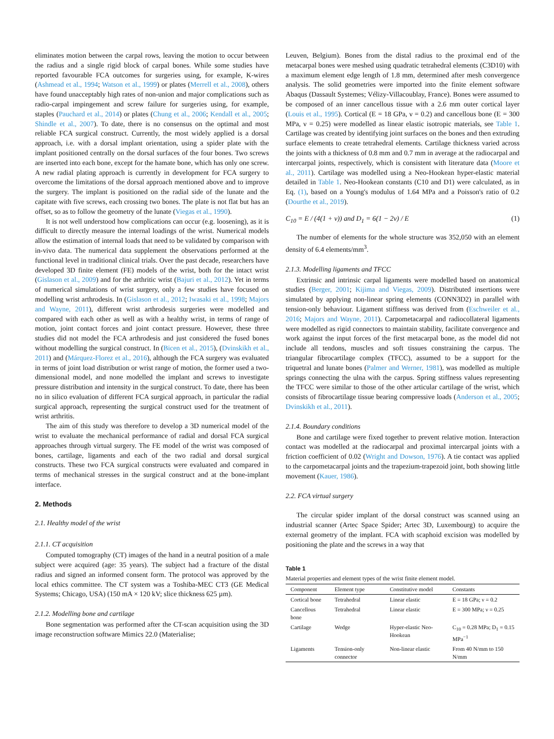eliminates motion between the carpal rows, leaving the motion to occur between the radius and a single rigid block of carpal bones. While some studies have reported favourable FCA outcomes for surgeries using, for example, K-wires (Ashmead et al., 1994; Watson et al., 1999) or plates (Merrell et al., 2008), others have found unacceptably high rates of non-union and major complications such as radio-carpal impingement and screw failure for surgeries using, for example, staples (Pauchard et al., 2014) or plates (Chung et al., 2006; Kendall et al., 2005; Shindle et al., 2007). To date, there is no consensus on the optimal and most reliable FCA surgical construct. Currently, the most widely applied is a dorsal approach, i.e. with a dorsal implant orientation, using a spider plate with the implant positioned centrally on the dorsal surfaces of the four bones. Two screws are inserted into each bone, except for the hamate bone, which has only one screw. A new radial plating approach is currently in development for FCA surgery to overcome the limitations of the dorsal approach mentioned above and to improve the surgery. The implant is positioned on the radial side of the lunate and the capitate with five screws, each crossing two bones. The plate is not flat but has an offset, so as to follow the geometry of the lunate (Viegas et al., 1990).
It is not well understood how complications can occur (e.g. loosening), as it is difficult to directly measure the internal loadings of the wrist. Numerical models allow the estimation of internal loads that need to be validated by comparison with in-vivo data. The numerical data supplement the observations performed at the functional level in traditional clinical trials. Over the past decade, researchers have developed 3D finite element (FE) models of the wrist, both for the intact wrist (Gislason et al., 2009) and for the arthritic wrist (Bajuri et al., 2012). Yet in terms of numerical simulations of wrist surgery, only a few studies have focused on modelling wrist arthrodesis. In (Gislason et al., 2012; Iwasaki et al., 1998; Majors and Wayne, 2011), different wrist arthrodesis surgeries were modelled and compared with each other as well as with a healthy wrist, in terms of range of motion, joint contact forces and joint contact pressure. However, these three studies did not model the FCA arthrodesis and just considered the fused bones without modelling the surgical construct. In (Bicen et al., 2015), (Dvinskikh et al., 2011) and (Márquez-Florez et al., 2016), although the FCA surgery was evaluated in terms of joint load distribution or wrist range of motion, the former used a two-dimensional model, and none modelled the implant and screws to investigate pressure distribution and intensity in the surgical construct. To date, there has been no in silico evaluation of different FCA surgical approach, in particular the radial surgical approach, representing the surgical construct used for the treatment of wrist arthritis.
The aim of this study was therefore to develop a 3D numerical model of the wrist to evaluate the mechanical performance of radial and dorsal FCA surgical approaches through virtual surgery. The FE model of the wrist was composed of bones, cartilage, ligaments and each of the two radial and dorsal surgical constructs. These two FCA surgical constructs were evaluated and compared in terms of mechanical stresses in the surgical construct and at the bone-implant interface.
2. Methods
2.1. Healthy model of the wrist
2.1.1. CT acquisition
Computed tomography (CT) images of the hand in a neutral position of a male subject were acquired (age: 35 years). The subject had a fracture of the distal radius and signed an informed consent form. The protocol was approved by the local ethics committee. The CT system was a Toshiba-MEC CT3 (GE Medical Systems; Chicago, USA) (150 mA × 120 kV; slice thickness 625 µm).
2.1.2. Modelling bone and cartilage
Bone segmentation was performed after the CT-scan acquisition using the 3D image reconstruction software Mimics 22.0 (Materialise;
Leuven, Belgium). Bones from the distal radius to the proximal end of the metacarpal bones were meshed using quadratic tetrahedral elements (C3D10) with a maximum element edge length of 1.8 mm, determined after mesh convergence analysis. The solid geometries were imported into the finite element software Abaqus (Dassault Systemes; Vélizy-Villacoublay, France). Bones were assumed to be composed of an inner cancellous tissue with a 2.6 mm outer cortical layer (Louis et al., 1995). Cortical (E = 18 GPa, ν = 0.2) and cancellous bone (E = 300 MPa, ν = 0.25) were modelled as linear elastic isotropic materials, see Table 1. Cartilage was created by identifying joint surfaces on the bones and then extruding surface elements to create tetrahedral elements. Cartilage thickness varied across the joints with a thickness of 0.8 mm and 0.7 mm in average at the radiocarpal and intercarpal joints, respectively, which is consistent with literature data (Moore et al., 2011). Cartilage was modelled using a Neo-Hookean hyper-elastic material detailed in Table 1. Neo-Hookean constants (C10 and D1) were calculated, as in Eq. (1), based on a Young's modulus of 1.64 MPa and a Poisson's ratio of 0.2 (Dourthe et al., 2019).
C<sub>10</sub> = E / (4(1 + ν)) and D<sub>1</sub> = 6(1 − 2ν) / E (1)
The number of elements for the whole structure was 352,050 with an element density of 6.4 elements/mm<sup>3</sup>.
2.1.3. Modelling ligaments and TFCC
Extrinsic and intrinsic carpal ligaments were modelled based on anatomical studies (Berger, 2001; Kijima and Viegas, 2009). Distributed insertions were simulated by applying non-linear spring elements (CONN3D2) in parallel with tension-only behaviour. Ligament stiffness was derived from (Eschweiler et al., 2016; Majors and Wayne, 2011). Carpometacarpal and radiocollateral ligaments were modelled as rigid connectors to maintain stability, facilitate convergence and work against the input forces of the first metacarpal bone, as the model did not include all tendons, muscles and soft tissues constraining the carpus. The triangular fibrocartilage complex (TFCC), assumed to be a support for the triquetral and lunate bones (Palmer and Werner, 1981), was modelled as multiple springs connecting the ulna with the carpus. Spring stiffness values representing the TFCC were similar to those of the other articular cartilage of the wrist, which consists of fibrocartilage tissue bearing compressive loads (Anderson et al., 2005; Dvinskikh et al., 2011).
2.1.4. Boundary conditions
Bone and cartilage were fixed together to prevent relative motion. Interaction contact was modelled at the radiocarpal and proximal intercarpal joints with a friction coefficient of 0.02 (Wright and Dowson, 1976). A tie contact was applied to the carpometacarpal joints and the trapezium-trapezoid joint, both showing little movement (Kauer, 1986).
2.2. FCA virtual surgery
The circular spider implant of the dorsal construct was scanned using an industrial scanner (Artec Space Spider; Artec 3D, Luxembourg) to acquire the external geometry of the implant. FCA with scaphoid excision was modelled by positioning the plate and the screws in a way that
Table 1
Material properties and element types of the wrist finite element model.
| Component | Element type | Constitutive model | Constants |
| --- | --- | --- | --- |
| Cortical bone | Tetrahedral | Linear elastic | E = 18 GPa; ν = 0.2 |
| Cancellous bone | Tetrahedral | Linear elastic | E = 300 MPa; ν = 0.25 |
| Cartilage | Wedge | Hyper-elastic Neo-Hookean | C<sub>10</sub> = 0.28 MPa; D<sub>1</sub> = 0.15 MPa<sup>−1</sup> |
| Ligaments | Tension-only connector | Non-linear elastic | From 40 N/mm to 150 N/mm |